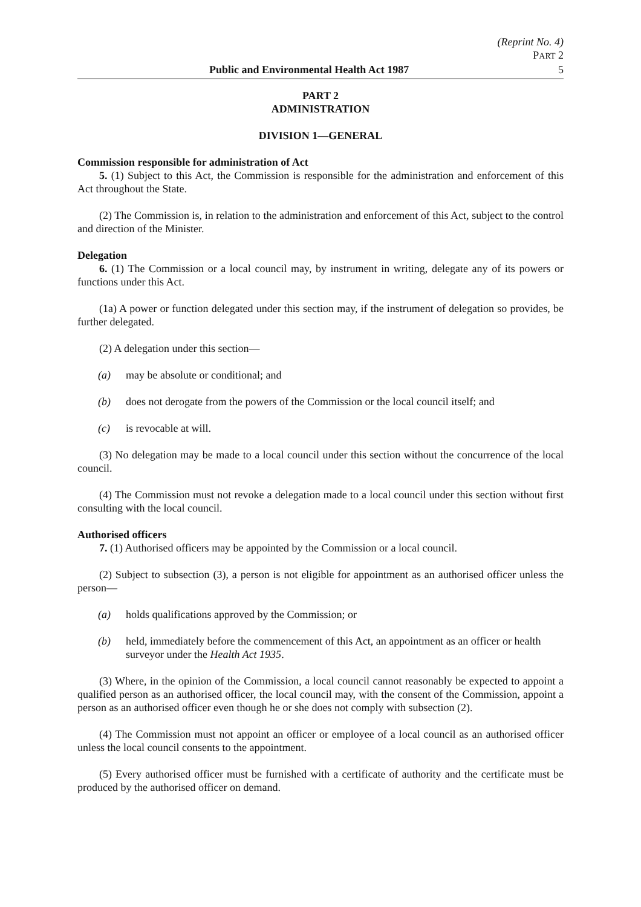(Reprint No. 4)
PART 2
Public and Environmental Health Act 1987 5
PART 2
ADMINISTRATION
DIVISION 1—GENERAL
Commission responsible for administration of Act
5. (1) Subject to this Act, the Commission is responsible for the administration and enforcement of this Act throughout the State.
(2) The Commission is, in relation to the administration and enforcement of this Act, subject to the control and direction of the Minister.
Delegation
6. (1) The Commission or a local council may, by instrument in writing, delegate any of its powers or functions under this Act.
(1a) A power or function delegated under this section may, if the instrument of delegation so provides, be further delegated.
(2) A delegation under this section—
(a) may be absolute or conditional; and
(b) does not derogate from the powers of the Commission or the local council itself; and
(c) is revocable at will.
(3) No delegation may be made to a local council under this section without the concurrence of the local council.
(4) The Commission must not revoke a delegation made to a local council under this section without first consulting with the local council.
Authorised officers
7. (1) Authorised officers may be appointed by the Commission or a local council.
(2) Subject to subsection (3), a person is not eligible for appointment as an authorised officer unless the person—
(a) holds qualifications approved by the Commission; or
(b) held, immediately before the commencement of this Act, an appointment as an officer or health surveyor under the Health Act 1935.
(3) Where, in the opinion of the Commission, a local council cannot reasonably be expected to appoint a qualified person as an authorised officer, the local council may, with the consent of the Commission, appoint a person as an authorised officer even though he or she does not comply with subsection (2).
(4) The Commission must not appoint an officer or employee of a local council as an authorised officer unless the local council consents to the appointment.
(5) Every authorised officer must be furnished with a certificate of authority and the certificate must be produced by the authorised officer on demand.